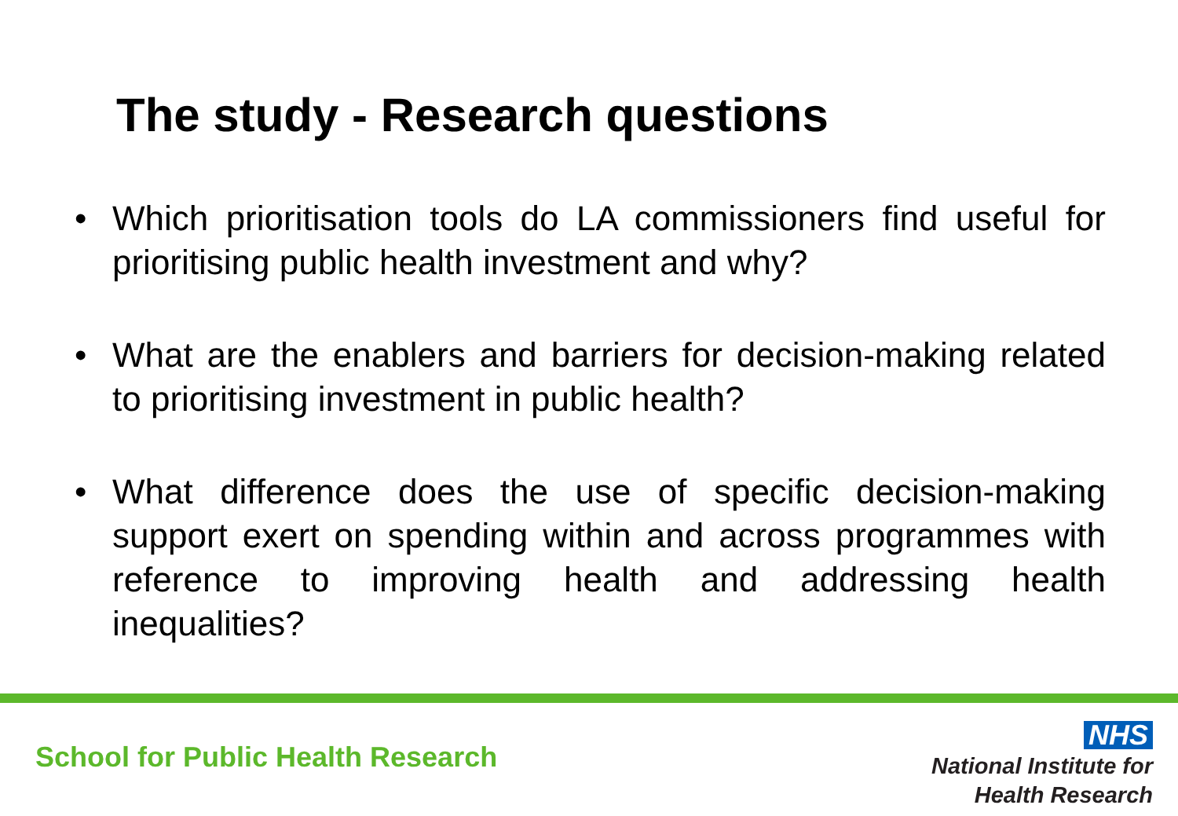The study - Research questions
• Which prioritisation tools do LA commissioners find useful for prioritising public health investment and why?
• What are the enablers and barriers for decision-making related to prioritising investment in public health?
• What difference does the use of specific decision-making support exert on spending within and across programmes with reference to improving health and addressing health inequalities?
School for Public Health Research
NHS
National Institute for
Health Research